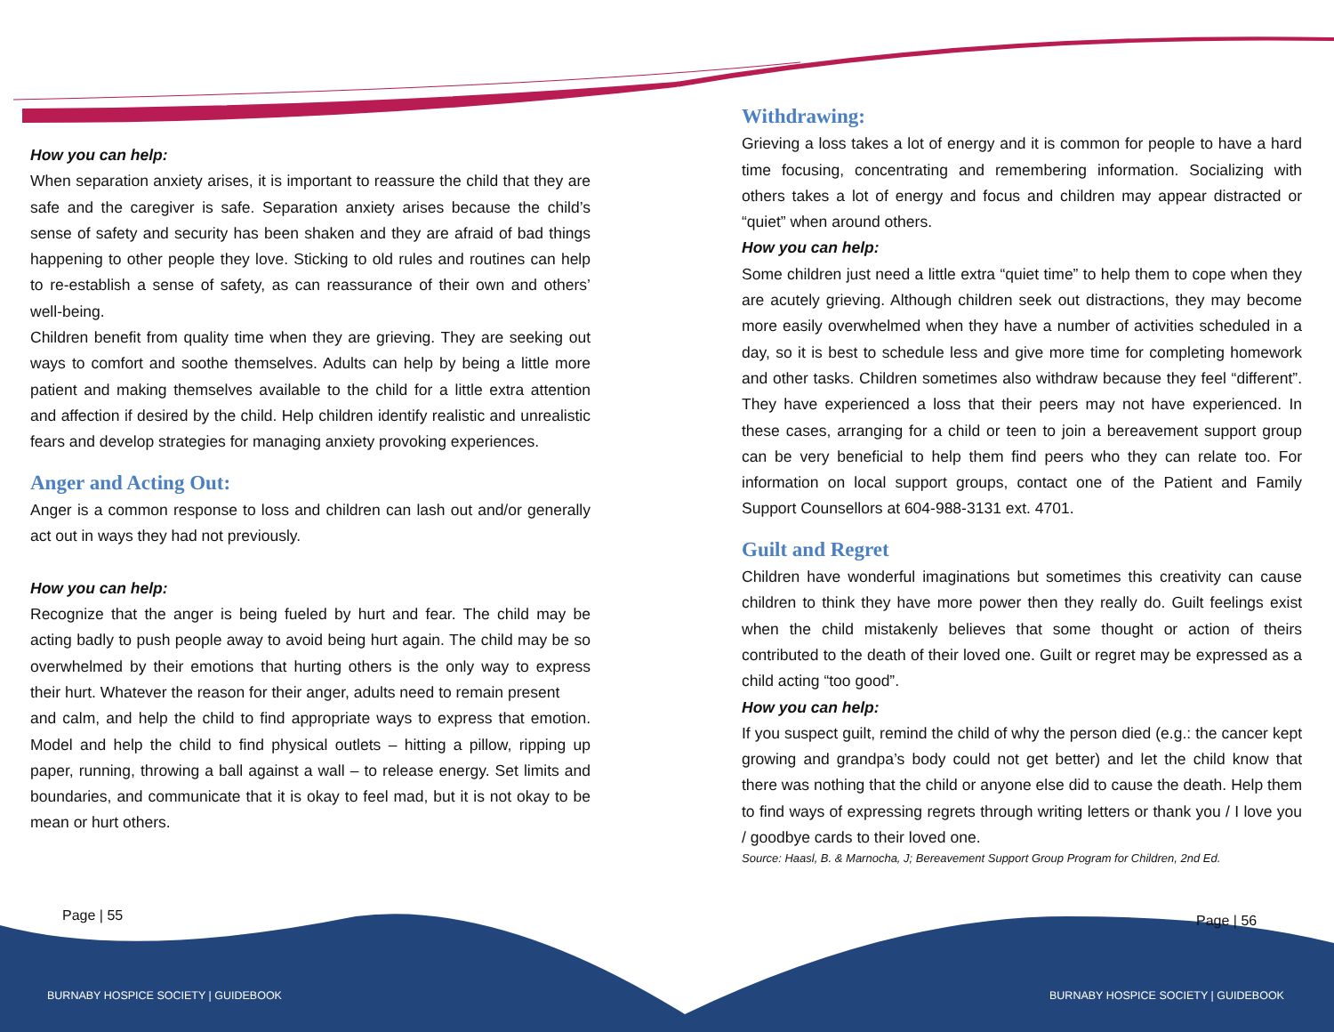How you can help:
When separation anxiety arises, it is important to reassure the child that they are safe and the caregiver is safe. Separation anxiety arises because the child’s sense of safety and security has been shaken and they are afraid of bad things happening to other people they love. Sticking to old rules and routines can help to re-establish a sense of safety, as can reassurance of their own and others’ well-being.
Children benefit from quality time when they are grieving. They are seeking out ways to comfort and soothe themselves. Adults can help by being a little more patient and making themselves available to the child for a little extra attention and affection if desired by the child. Help children identify realistic and unrealistic fears and develop strategies for managing anxiety provoking experiences.
Anger and Acting Out:
Anger is a common response to loss and children can lash out and/or generally act out in ways they had not previously.
How you can help:
Recognize that the anger is being fueled by hurt and fear. The child may be acting badly to push people away to avoid being hurt again. The child may be so overwhelmed by their emotions that hurting others is the only way to express their hurt. Whatever the reason for their anger, adults need to remain present
and calm, and help the child to find appropriate ways to express that emotion. Model and help the child to find physical outlets – hitting a pillow, ripping up paper, running, throwing a ball against a wall – to release energy. Set limits and boundaries, and communicate that it is okay to feel mad, but it is not okay to be mean or hurt others.
Withdrawing:
Grieving a loss takes a lot of energy and it is common for people to have a hard time focusing, concentrating and remembering information. Socializing with others takes a lot of energy and focus and children may appear distracted or “quiet” when around others.
How you can help:
Some children just need a little extra “quiet time” to help them to cope when they are acutely grieving. Although children seek out distractions, they may become more easily overwhelmed when they have a number of activities scheduled in a day, so it is best to schedule less and give more time for completing homework and other tasks. Children sometimes also withdraw because they feel “different”. They have experienced a loss that their peers may not have experienced. In these cases, arranging for a child or teen to join a bereavement support group can be very beneficial to help them find peers who they can relate too. For information on local support groups, contact one of the Patient and Family Support Counsellors at 604-988-3131 ext. 4701.
Guilt and Regret
Children have wonderful imaginations but sometimes this creativity can cause children to think they have more power then they really do. Guilt feelings exist when the child mistakenly believes that some thought or action of theirs contributed to the death of their loved one. Guilt or regret may be expressed as a child acting “too good”.
How you can help:
If you suspect guilt, remind the child of why the person died (e.g.: the cancer kept growing and grandpa’s body could not get better) and let the child know that there was nothing that the child or anyone else did to cause the death. Help them to find ways of expressing regrets through writing letters or thank you / I love you / goodbye cards to their loved one.
Source: Haasl, B. & Marnocha, J; Bereavement Support Group Program for Children, 2nd Ed.
Page | 55 Page | 56
BURNABY HOSPICE SOCIETY | GUIDEBOOK
BURNABY HOSPICE SOCIETY | GUIDEBOOK